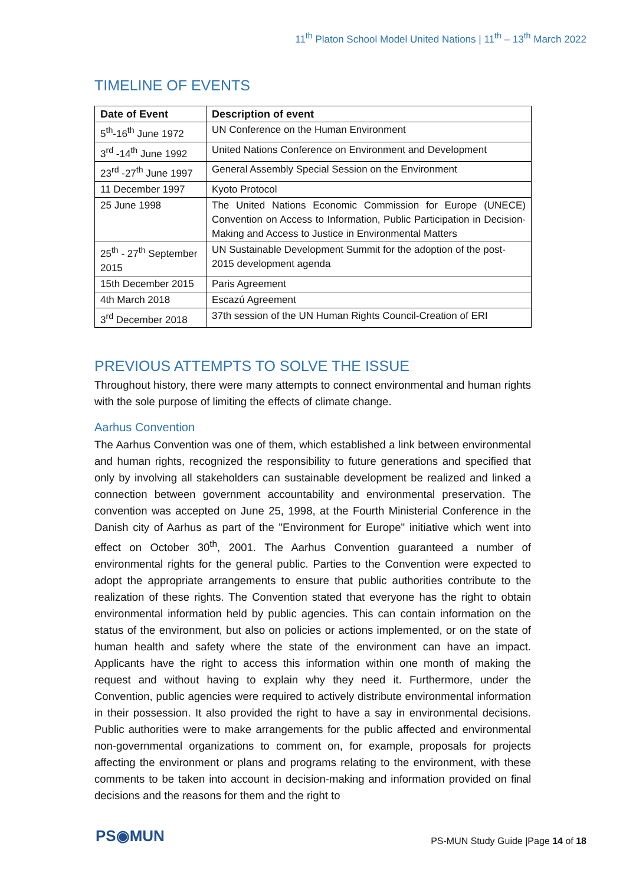11<sup>th</sup> Platon School Model United Nations | 11<sup>th</sup> – 13<sup>th</sup> March 2022
TIMELINE OF EVENTS
| Date of Event | Description of event |
| --- | --- |
| 5<sup>th</sup>-16<sup>th</sup> June 1972 | UN Conference on the Human Environment |
| 3<sup>rd</sup> -14<sup>th</sup> June 1992 | United Nations Conference on Environment and Development |
| 23<sup>rd</sup> -27<sup>th</sup> June 1997 | General Assembly Special Session on the Environment |
| 11 December 1997 | Kyoto Protocol |
| 25 June 1998 | The United Nations Economic Commission for Europe (UNECE) Convention on Access to Information, Public Participation in Decision-Making and Access to Justice in Environmental Matters |
| 25<sup>th</sup> - 27<sup>th</sup> September 2015 | UN Sustainable Development Summit for the adoption of the post-2015 development agenda |
| 15th December 2015 | Paris Agreement |
| 4th March 2018 | Escazú Agreement |
| 3<sup>rd</sup> December 2018 | 37th session of the UN Human Rights Council-Creation of ERI |
PREVIOUS ATTEMPTS TO SOLVE THE ISSUE
Throughout history, there were many attempts to connect environmental and human rights with the sole purpose of limiting the effects of climate change.
Aarhus Convention
The Aarhus Convention was one of them, which established a link between environmental and human rights, recognized the responsibility to future generations and specified that only by involving all stakeholders can sustainable development be realized and linked a connection between government accountability and environmental preservation. The convention was accepted on June 25, 1998, at the Fourth Ministerial Conference in the Danish city of Aarhus as part of the "Environment for Europe" initiative which went into effect on October 30<sup>th</sup>, 2001. The Aarhus Convention guaranteed a number of environmental rights for the general public. Parties to the Convention were expected to adopt the appropriate arrangements to ensure that public authorities contribute to the realization of these rights. The Convention stated that everyone has the right to obtain environmental information held by public agencies. This can contain information on the status of the environment, but also on policies or actions implemented, or on the state of human health and safety where the state of the environment can have an impact. Applicants have the right to access this information within one month of making the request and without having to explain why they need it. Furthermore, under the Convention, public agencies were required to actively distribute environmental information in their possession. It also provided the right to have a say in environmental decisions. Public authorities were to make arrangements for the public affected and environmental non-governmental organizations to comment on, for example, proposals for projects affecting the environment or plans and programs relating to the environment, with these comments to be taken into account in decision-making and information provided on final decisions and the reasons for them and the right to
PS◉MUN
PS-MUN Study Guide |Page 14 of 18